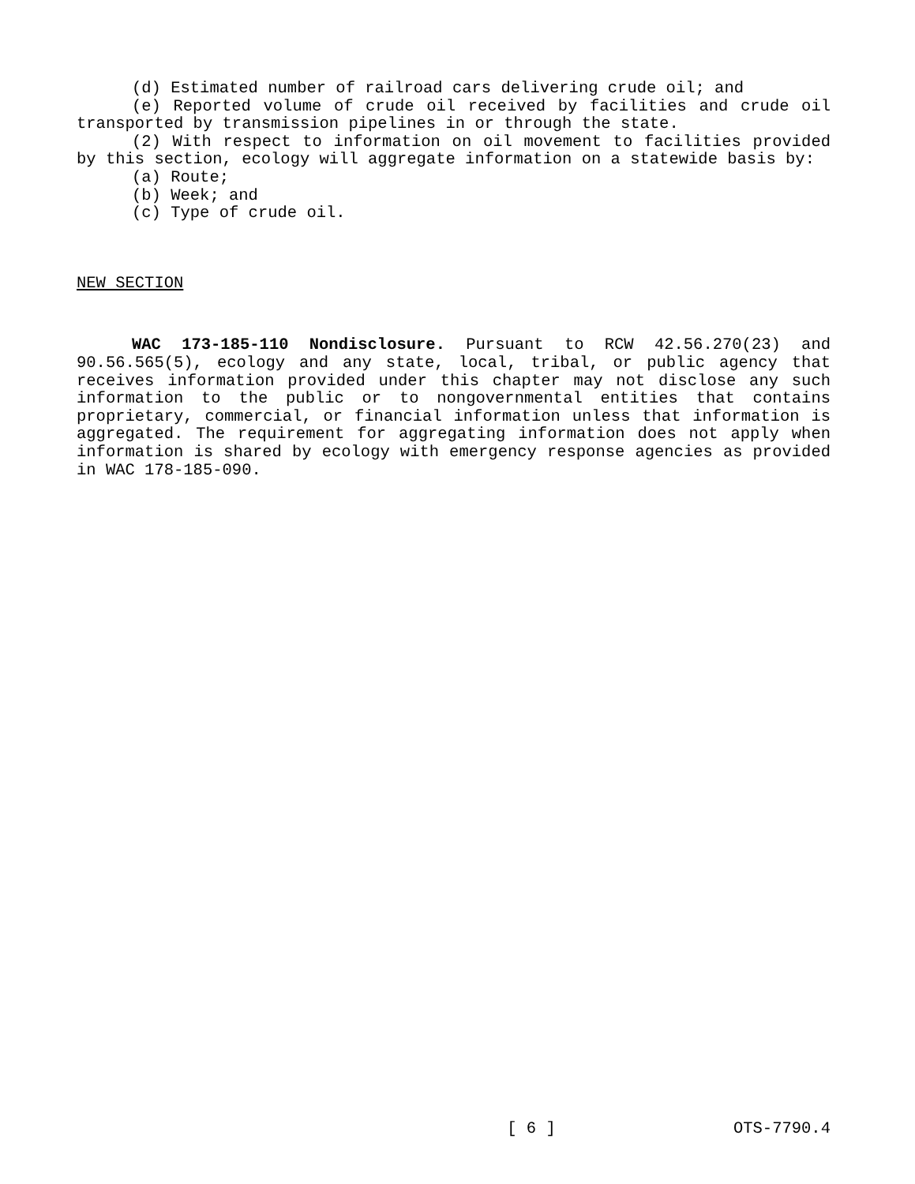(d) Estimated number of railroad cars delivering crude oil; and
(e) Reported volume of crude oil received by facilities and crude oil transported by transmission pipelines in or through the state.
(2) With respect to information on oil movement to facilities provided by this section, ecology will aggregate information on a statewide basis by:
(a) Route;
(b) Week; and
(c) Type of crude oil.
NEW SECTION
WAC 173-185-110 Nondisclosure. Pursuant to RCW 42.56.270(23) and 90.56.565(5), ecology and any state, local, tribal, or public agency that receives information provided under this chapter may not disclose any such information to the public or to nongovernmental entities that contains proprietary, commercial, or financial information unless that information is aggregated. The requirement for aggregating information does not apply when information is shared by ecology with emergency response agencies as provided in WAC 178-185-090.
[ 6 ] OTS-7790.4